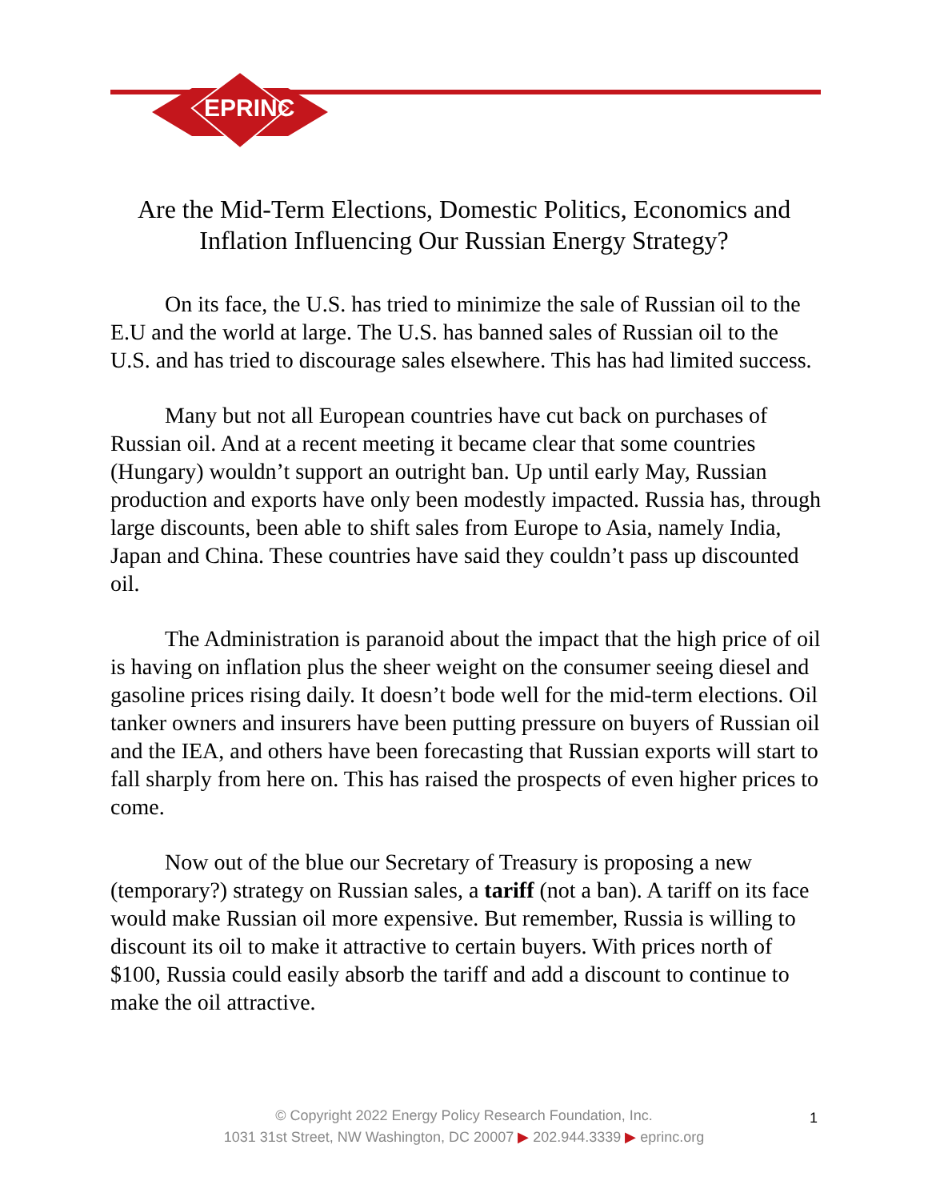EPRINC
Are the Mid-Term Elections, Domestic Politics, Economics and
Inflation Influencing Our Russian Energy Strategy?
On its face, the U.S. has tried to minimize the sale of Russian oil to the E.U and the world at large. The U.S. has banned sales of Russian oil to the U.S. and has tried to discourage sales elsewhere. This has had limited success.
Many but not all European countries have cut back on purchases of Russian oil. And at a recent meeting it became clear that some countries (Hungary) wouldn’t support an outright ban. Up until early May, Russian production and exports have only been modestly impacted. Russia has, through large discounts, been able to shift sales from Europe to Asia, namely India, Japan and China. These countries have said they couldn’t pass up discounted oil.
The Administration is paranoid about the impact that the high price of oil is having on inflation plus the sheer weight on the consumer seeing diesel and gasoline prices rising daily. It doesn’t bode well for the mid-term elections. Oil tanker owners and insurers have been putting pressure on buyers of Russian oil and the IEA, and others have been forecasting that Russian exports will start to fall sharply from here on. This has raised the prospects of even higher prices to come.
Now out of the blue our Secretary of Treasury is proposing a new (temporary?) strategy on Russian sales, a tariff (not a ban). A tariff on its face would make Russian oil more expensive. But remember, Russia is willing to discount its oil to make it attractive to certain buyers. With prices north of $100, Russia could easily absorb the tariff and add a discount to continue to make the oil attractive.
© Copyright 2022 Energy Policy Research Foundation, Inc.
1031 31st Street, NW Washington, DC 20007 ▶ 202.944.3339 ▶ eprinc.org
1